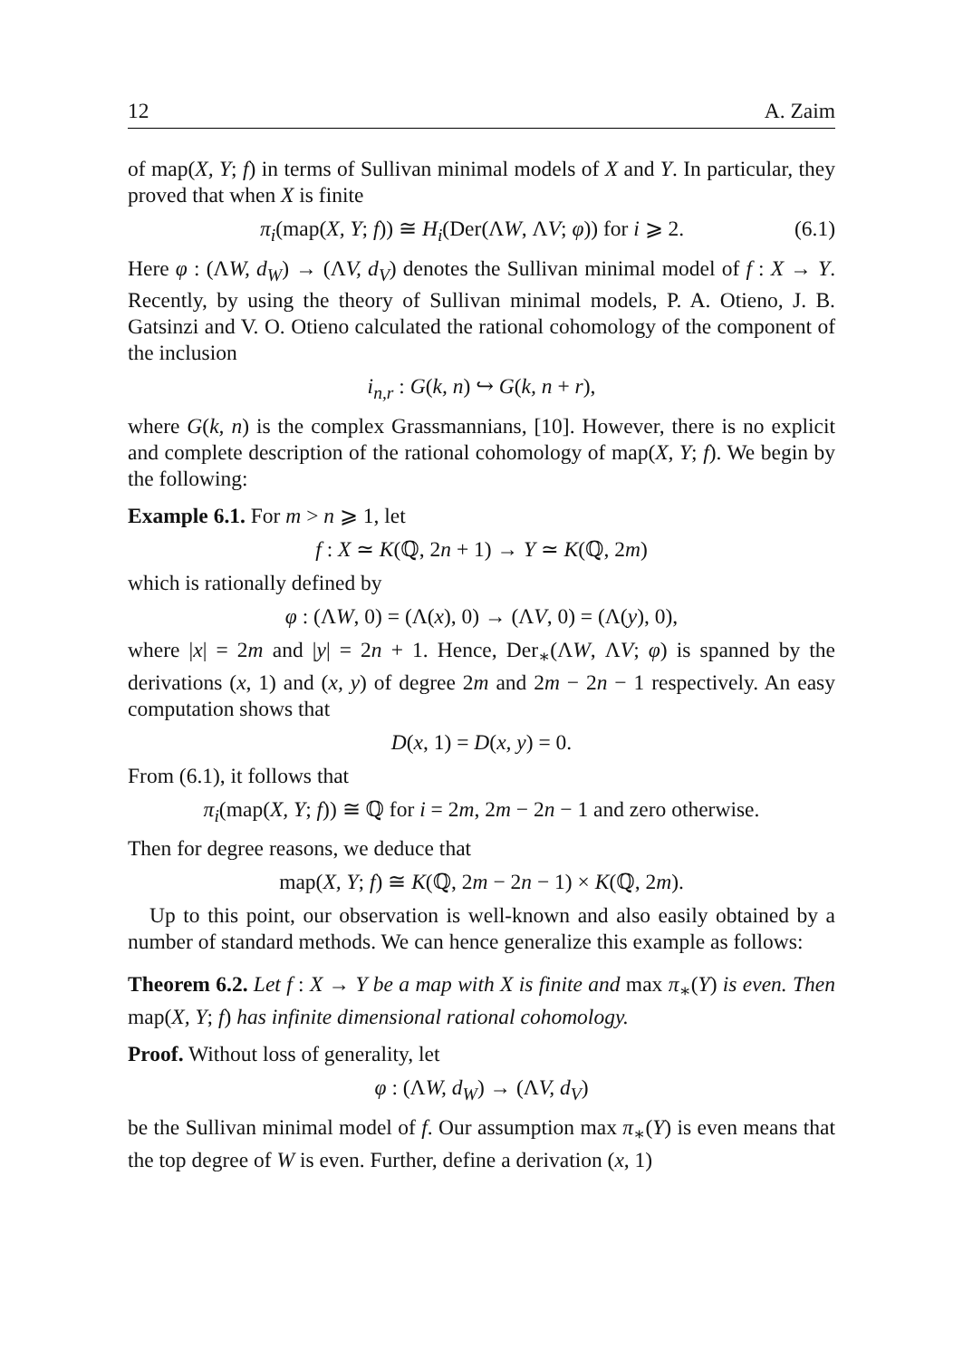12 A. Zaim
of map(X, Y; f) in terms of Sullivan minimal models of X and Y. In particular, they proved that when X is finite
π<sub>i</sub>(map(X, Y; f)) ≅ H<sub>i</sub>(Der(ΛW, ΛV; φ)) for i ⩾ 2. (6.1)
Here φ : (ΛW, d<sub>W</sub>) → (ΛV, d<sub>V</sub>) denotes the Sullivan minimal model of f : X → Y. Recently, by using the theory of Sullivan minimal models, P. A. Otieno, J. B. Gatsinzi and V. O. Otieno calculated the rational cohomology of the component of the inclusion
i<sub>n,r</sub> : G(k, n) ↪ G(k, n + r),
where G(k, n) is the complex Grassmannians, [10]. However, there is no explicit and complete description of the rational cohomology of map(X, Y; f). We begin by the following:
Example 6.1. For m > n ⩾ 1, let
f : X ≃ K(ℚ, 2n + 1) → Y ≃ K(ℚ, 2m)
which is rationally defined by
φ : (ΛW, 0) = (Λ(x), 0) → (ΛV, 0) = (Λ(y), 0),
where |x| = 2m and |y| = 2n + 1. Hence, Der<sub>∗</sub>(ΛW, ΛV; φ) is spanned by the derivations (x, 1) and (x, y) of degree 2m and 2m − 2n − 1 respectively. An easy computation shows that
D(x, 1) = D(x, y) = 0.
From (6.1), it follows that
π<sub>i</sub>(map(X, Y; f)) ≅ ℚ for i = 2m, 2m − 2n − 1 and zero otherwise.
Then for degree reasons, we deduce that
map(X, Y; f) ≅ K(ℚ, 2m − 2n − 1) × K(ℚ, 2m).
Up to this point, our observation is well-known and also easily obtained by a number of standard methods. We can hence generalize this example as follows:
Theorem 6.2. Let f : X → Y be a map with X is finite and max π<sub>∗</sub>(Y) is even. Then map(X, Y; f) has infinite dimensional rational cohomology.
Proof. Without loss of generality, let
φ : (ΛW, d<sub>W</sub>) → (ΛV, d<sub>V</sub>)
be the Sullivan minimal model of f. Our assumption max π<sub>∗</sub>(Y) is even means that the top degree of W is even. Further, define a derivation (x, 1)